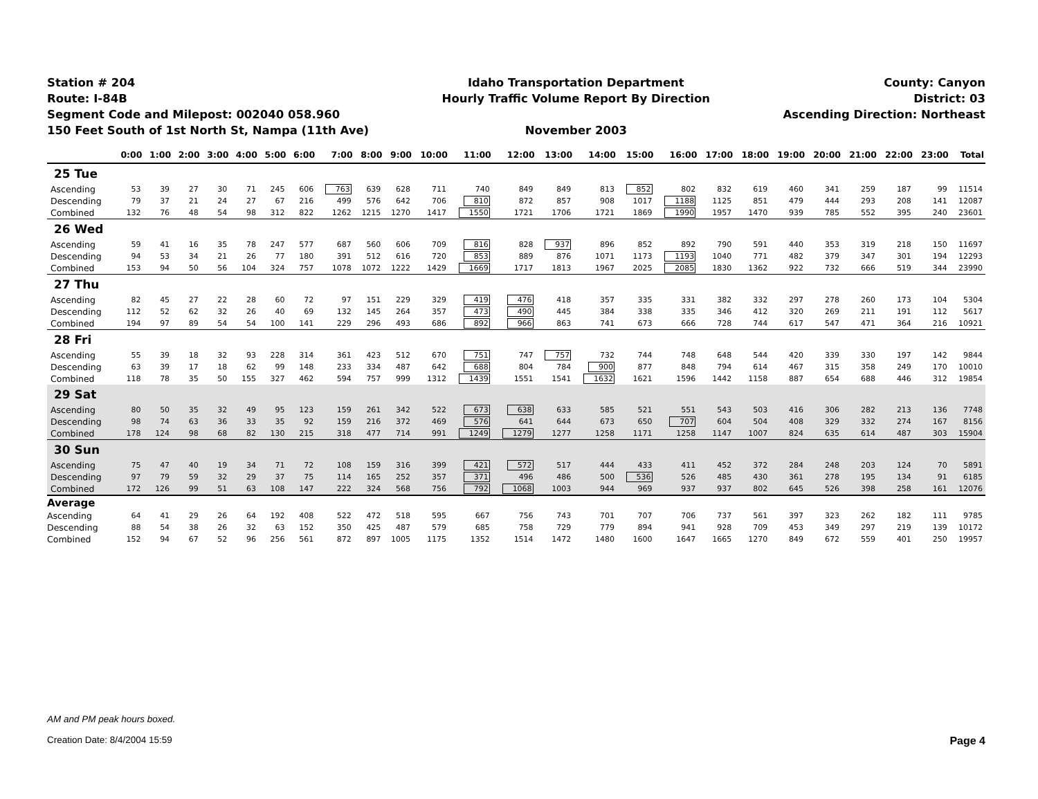Station # 204
Route: I-84B
Segment Code and Milepost: 002040 058.960
150 Feet South of 1st North St, Nampa (11th Ave)
Idaho Transportation Department
Hourly Traffic Volume Report By Direction
November 2003
County: Canyon
District: 03
Ascending Direction: Northeast
| | 0:00 | 1:00 | 2:00 | 3:00 | 4:00 | 5:00 | 6:00 | 7:00 | 8:00 | 9:00 | 10:00 | 11:00 | 12:00 | 13:00 | 14:00 | 15:00 | 16:00 | 17:00 | 18:00 | 19:00 | 20:00 | 21:00 | 22:00 | 23:00 | Total |
| --- | --- | --- | --- | --- | --- | --- | --- | --- | --- | --- | --- | --- | --- | --- | --- | --- | --- | --- | --- | --- | --- | --- | --- | --- | --- |
| 25 Tue | | | | | | | | | | | | | | | | | | | | | | | | | |
| Ascending | 53 | 39 | 27 | 30 | 71 | 245 | 606 | 763 | 639 | 628 | 711 | 740 | 849 | 849 | 813 | 852 | 802 | 832 | 619 | 460 | 341 | 259 | 187 | 99 | 11514 |
| Descending | 79 | 37 | 21 | 24 | 27 | 67 | 216 | 499 | 576 | 642 | 706 | 810 | 872 | 857 | 908 | 1017 | 1188 | 1125 | 851 | 479 | 444 | 293 | 208 | 141 | 12087 |
| Combined | 132 | 76 | 48 | 54 | 98 | 312 | 822 | 1262 | 1215 | 1270 | 1417 | 1550 | 1721 | 1706 | 1721 | 1869 | 1990 | 1957 | 1470 | 939 | 785 | 552 | 395 | 240 | 23601 |
| 26 Wed | | | | | | | | | | | | | | | | | | | | | | | | | |
| Ascending | 59 | 41 | 16 | 35 | 78 | 247 | 577 | 687 | 560 | 606 | 709 | 816 | 828 | 937 | 896 | 852 | 892 | 790 | 591 | 440 | 353 | 319 | 218 | 150 | 11697 |
| Descending | 94 | 53 | 34 | 21 | 26 | 77 | 180 | 391 | 512 | 616 | 720 | 853 | 889 | 876 | 1071 | 1173 | 1193 | 1040 | 771 | 482 | 379 | 347 | 301 | 194 | 12293 |
| Combined | 153 | 94 | 50 | 56 | 104 | 324 | 757 | 1078 | 1072 | 1222 | 1429 | 1669 | 1717 | 1813 | 1967 | 2025 | 2085 | 1830 | 1362 | 922 | 732 | 666 | 519 | 344 | 23990 |
| 27 Thu | | | | | | | | | | | | | | | | | | | | | | | | | |
| Ascending | 82 | 45 | 27 | 22 | 28 | 60 | 72 | 97 | 151 | 229 | 329 | 419 | 476 | 418 | 357 | 335 | 331 | 382 | 332 | 297 | 278 | 260 | 173 | 104 | 5304 |
| Descending | 112 | 52 | 62 | 32 | 26 | 40 | 69 | 132 | 145 | 264 | 357 | 473 | 490 | 445 | 384 | 338 | 335 | 346 | 412 | 320 | 269 | 211 | 191 | 112 | 5617 |
| Combined | 194 | 97 | 89 | 54 | 54 | 100 | 141 | 229 | 296 | 493 | 686 | 892 | 966 | 863 | 741 | 673 | 666 | 728 | 744 | 617 | 547 | 471 | 364 | 216 | 10921 |
| 28 Fri | | | | | | | | | | | | | | | | | | | | | | | | | |
| Ascending | 55 | 39 | 18 | 32 | 93 | 228 | 314 | 361 | 423 | 512 | 670 | 751 | 747 | 757 | 732 | 744 | 748 | 648 | 544 | 420 | 339 | 330 | 197 | 142 | 9844 |
| Descending | 63 | 39 | 17 | 18 | 62 | 99 | 148 | 233 | 334 | 487 | 642 | 688 | 804 | 784 | 900 | 877 | 848 | 794 | 614 | 467 | 315 | 358 | 249 | 170 | 10010 |
| Combined | 118 | 78 | 35 | 50 | 155 | 327 | 462 | 594 | 757 | 999 | 1312 | 1439 | 1551 | 1541 | 1632 | 1621 | 1596 | 1442 | 1158 | 887 | 654 | 688 | 446 | 312 | 19854 |
| 29 Sat | | | | | | | | | | | | | | | | | | | | | | | | | |
| Ascending | 80 | 50 | 35 | 32 | 49 | 95 | 123 | 159 | 261 | 342 | 522 | 673 | 638 | 633 | 585 | 521 | 551 | 543 | 503 | 416 | 306 | 282 | 213 | 136 | 7748 |
| Descending | 98 | 74 | 63 | 36 | 33 | 35 | 92 | 159 | 216 | 372 | 469 | 576 | 641 | 644 | 673 | 650 | 707 | 604 | 504 | 408 | 329 | 332 | 274 | 167 | 8156 |
| Combined | 178 | 124 | 98 | 68 | 82 | 130 | 215 | 318 | 477 | 714 | 991 | 1249 | 1279 | 1277 | 1258 | 1171 | 1258 | 1147 | 1007 | 824 | 635 | 614 | 487 | 303 | 15904 |
| 30 Sun | | | | | | | | | | | | | | | | | | | | | | | | | |
| Ascending | 75 | 47 | 40 | 19 | 34 | 71 | 72 | 108 | 159 | 316 | 399 | 421 | 572 | 517 | 444 | 433 | 411 | 452 | 372 | 284 | 248 | 203 | 124 | 70 | 5891 |
| Descending | 97 | 79 | 59 | 32 | 29 | 37 | 75 | 114 | 165 | 252 | 357 | 371 | 496 | 486 | 500 | 536 | 526 | 485 | 430 | 361 | 278 | 195 | 134 | 91 | 6185 |
| Combined | 172 | 126 | 99 | 51 | 63 | 108 | 147 | 222 | 324 | 568 | 756 | 792 | 1068 | 1003 | 944 | 969 | 937 | 937 | 802 | 645 | 526 | 398 | 258 | 161 | 12076 |
| Average | | | | | | | | | | | | | | | | | | | | | | | | | |
| Ascending | 64 | 41 | 29 | 26 | 64 | 192 | 408 | 522 | 472 | 518 | 595 | 667 | 756 | 743 | 701 | 707 | 706 | 737 | 561 | 397 | 323 | 262 | 182 | 111 | 9785 |
| Descending | 88 | 54 | 38 | 26 | 32 | 63 | 152 | 350 | 425 | 487 | 579 | 685 | 758 | 729 | 779 | 894 | 941 | 928 | 709 | 453 | 349 | 297 | 219 | 139 | 10172 |
| Combined | 152 | 94 | 67 | 52 | 96 | 256 | 561 | 872 | 897 | 1005 | 1175 | 1352 | 1514 | 1472 | 1480 | 1600 | 1647 | 1665 | 1270 | 849 | 672 | 559 | 401 | 250 | 19957 |
AM and PM peak hours boxed.
Creation Date: 8/4/2004 15:59
Page 4